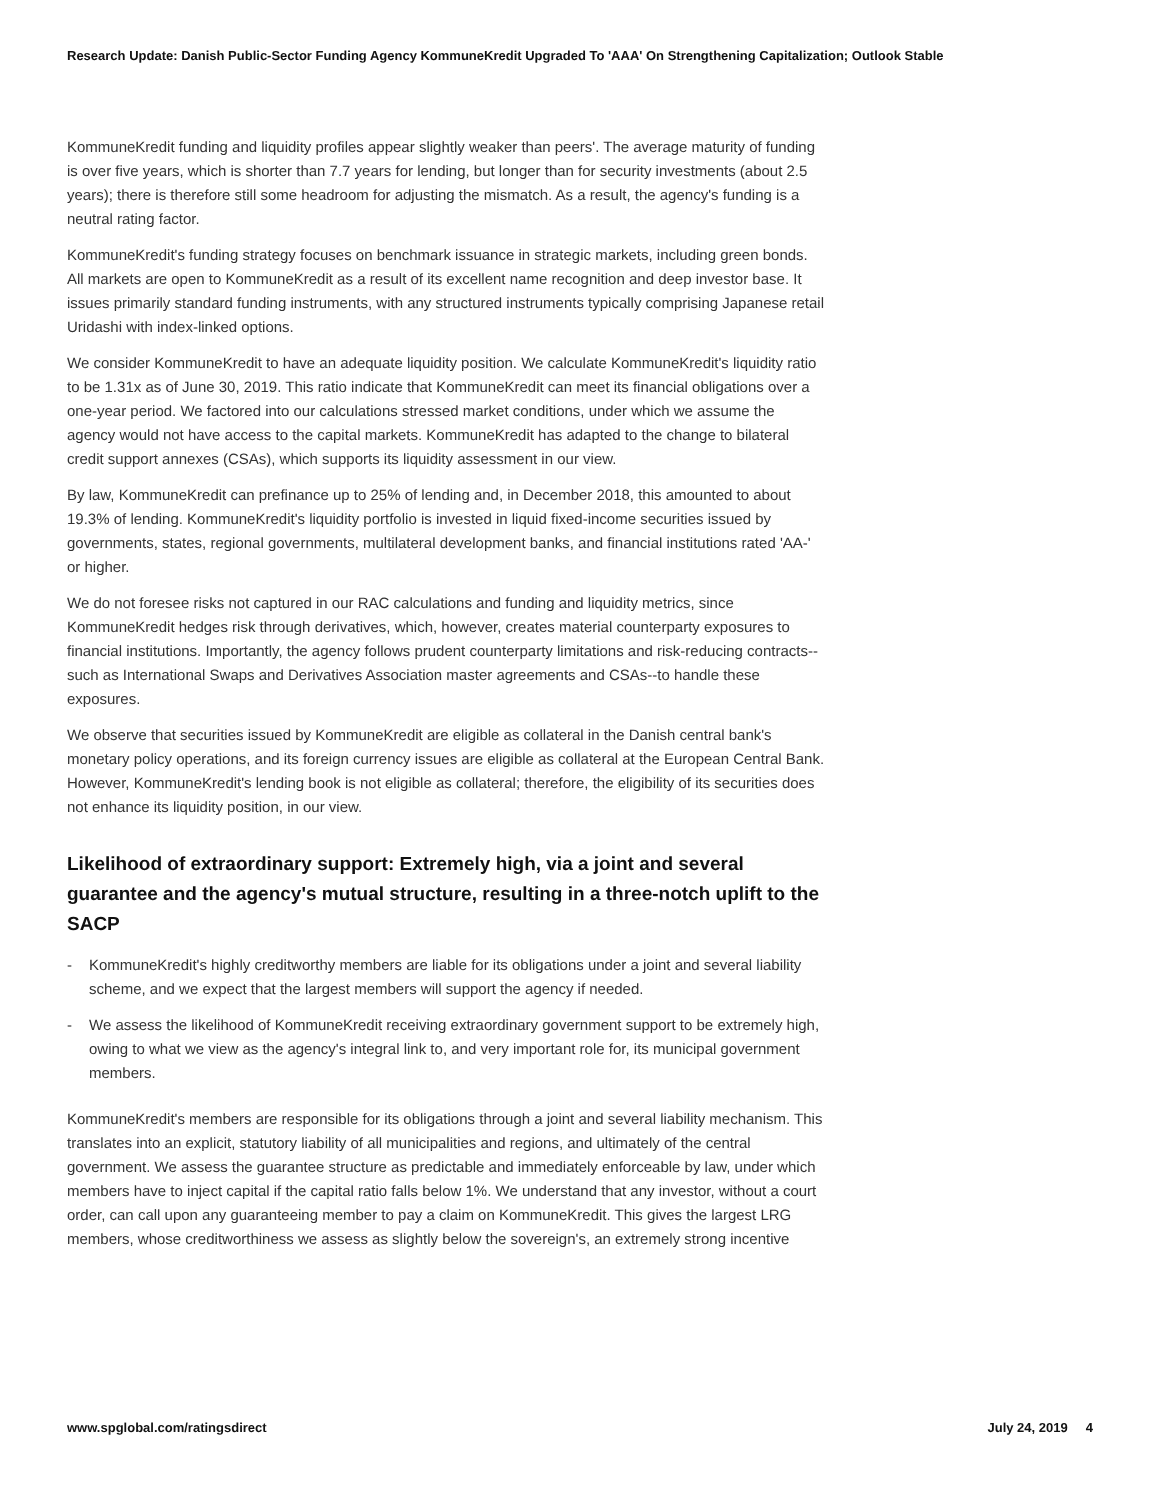Research Update: Danish Public-Sector Funding Agency KommuneKredit Upgraded To 'AAA' On Strengthening Capitalization; Outlook Stable
KommuneKredit funding and liquidity profiles appear slightly weaker than peers'. The average maturity of funding is over five years, which is shorter than 7.7 years for lending, but longer than for security investments (about 2.5 years); there is therefore still some headroom for adjusting the mismatch. As a result, the agency's funding is a neutral rating factor.
KommuneKredit's funding strategy focuses on benchmark issuance in strategic markets, including green bonds. All markets are open to KommuneKredit as a result of its excellent name recognition and deep investor base. It issues primarily standard funding instruments, with any structured instruments typically comprising Japanese retail Uridashi with index-linked options.
We consider KommuneKredit to have an adequate liquidity position. We calculate KommuneKredit's liquidity ratio to be 1.31x as of June 30, 2019. This ratio indicate that KommuneKredit can meet its financial obligations over a one-year period. We factored into our calculations stressed market conditions, under which we assume the agency would not have access to the capital markets. KommuneKredit has adapted to the change to bilateral credit support annexes (CSAs), which supports its liquidity assessment in our view.
By law, KommuneKredit can prefinance up to 25% of lending and, in December 2018, this amounted to about 19.3% of lending. KommuneKredit's liquidity portfolio is invested in liquid fixed-income securities issued by governments, states, regional governments, multilateral development banks, and financial institutions rated 'AA-' or higher.
We do not foresee risks not captured in our RAC calculations and funding and liquidity metrics, since KommuneKredit hedges risk through derivatives, which, however, creates material counterparty exposures to financial institutions. Importantly, the agency follows prudent counterparty limitations and risk-reducing contracts--such as International Swaps and Derivatives Association master agreements and CSAs--to handle these exposures.
We observe that securities issued by KommuneKredit are eligible as collateral in the Danish central bank's monetary policy operations, and its foreign currency issues are eligible as collateral at the European Central Bank. However, KommuneKredit's lending book is not eligible as collateral; therefore, the eligibility of its securities does not enhance its liquidity position, in our view.
Likelihood of extraordinary support: Extremely high, via a joint and several guarantee and the agency's mutual structure, resulting in a three-notch uplift to the SACP
- KommuneKredit's highly creditworthy members are liable for its obligations under a joint and several liability scheme, and we expect that the largest members will support the agency if needed.
- We assess the likelihood of KommuneKredit receiving extraordinary government support to be extremely high, owing to what we view as the agency's integral link to, and very important role for, its municipal government members.
KommuneKredit's members are responsible for its obligations through a joint and several liability mechanism. This translates into an explicit, statutory liability of all municipalities and regions, and ultimately of the central government. We assess the guarantee structure as predictable and immediately enforceable by law, under which members have to inject capital if the capital ratio falls below 1%. We understand that any investor, without a court order, can call upon any guaranteeing member to pay a claim on KommuneKredit. This gives the largest LRG members, whose creditworthiness we assess as slightly below the sovereign's, an extremely strong incentive
www.spglobal.com/ratingsdirect July 24, 2019 4